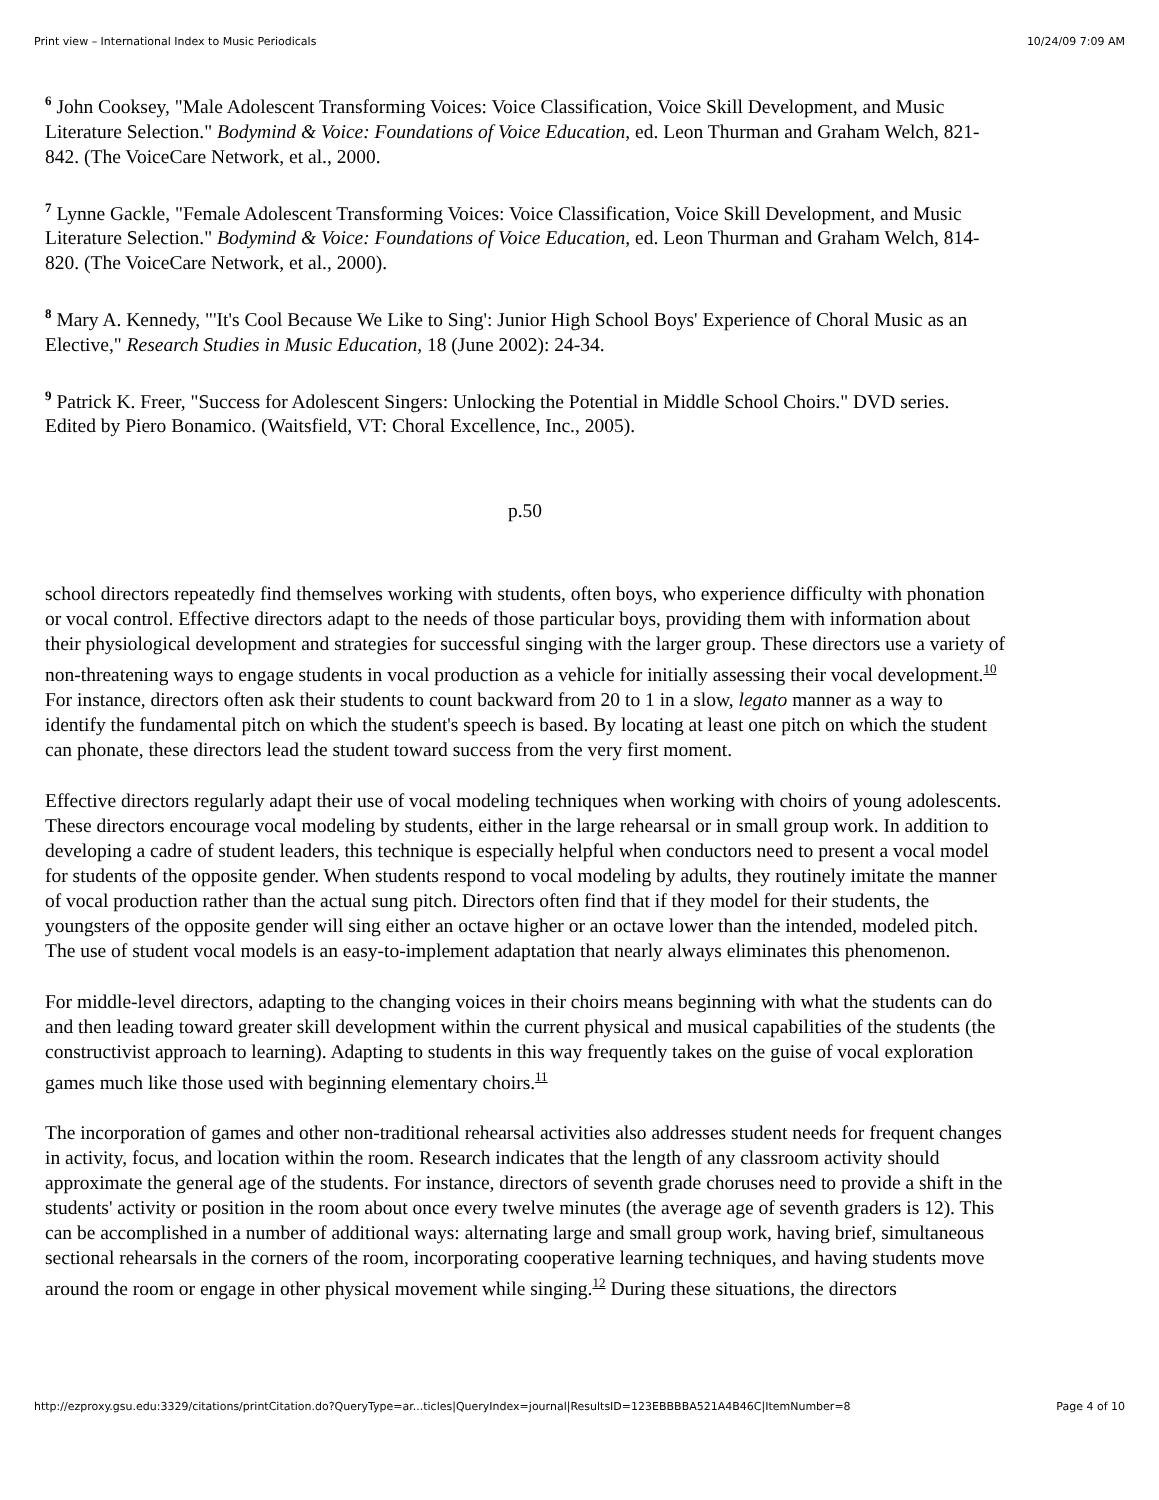Print view – International Index to Music Periodicals 10/24/09 7:09 AM
<sup>6</sup> John Cooksey, "Male Adolescent Transforming Voices: Voice Classification, Voice Skill Development, and Music Literature Selection." Bodymind & Voice: Foundations of Voice Education, ed. Leon Thurman and Graham Welch, 821-842. (The VoiceCare Network, et al., 2000.
<sup>7</sup> Lynne Gackle, "Female Adolescent Transforming Voices: Voice Classification, Voice Skill Development, and Music Literature Selection." Bodymind & Voice: Foundations of Voice Education, ed. Leon Thurman and Graham Welch, 814-820. (The VoiceCare Network, et al., 2000).
<sup>8</sup> Mary A. Kennedy, "'It's Cool Because We Like to Sing': Junior High School Boys' Experience of Choral Music as an Elective," Research Studies in Music Education, 18 (June 2002): 24-34.
<sup>9</sup> Patrick K. Freer, "Success for Adolescent Singers: Unlocking the Potential in Middle School Choirs." DVD series. Edited by Piero Bonamico. (Waitsfield, VT: Choral Excellence, Inc., 2005).
p.50
school directors repeatedly find themselves working with students, often boys, who experience difficulty with phonation or vocal control. Effective directors adapt to the needs of those particular boys, providing them with information about their physiological development and strategies for successful singing with the larger group. These directors use a variety of non-threatening ways to engage students in vocal production as a vehicle for initially assessing their vocal development.<sup>10</sup> For instance, directors often ask their students to count backward from 20 to 1 in a slow, legato manner as a way to identify the fundamental pitch on which the student's speech is based. By locating at least one pitch on which the student can phonate, these directors lead the student toward success from the very first moment.
Effective directors regularly adapt their use of vocal modeling techniques when working with choirs of young adolescents. These directors encourage vocal modeling by students, either in the large rehearsal or in small group work. In addition to developing a cadre of student leaders, this technique is especially helpful when conductors need to present a vocal model for students of the opposite gender. When students respond to vocal modeling by adults, they routinely imitate the manner of vocal production rather than the actual sung pitch. Directors often find that if they model for their students, the youngsters of the opposite gender will sing either an octave higher or an octave lower than the intended, modeled pitch. The use of student vocal models is an easy-to-implement adaptation that nearly always eliminates this phenomenon.
For middle-level directors, adapting to the changing voices in their choirs means beginning with what the students can do and then leading toward greater skill development within the current physical and musical capabilities of the students (the constructivist approach to learning). Adapting to students in this way frequently takes on the guise of vocal exploration games much like those used with beginning elementary choirs.<sup>11</sup>
The incorporation of games and other non-traditional rehearsal activities also addresses student needs for frequent changes in activity, focus, and location within the room. Research indicates that the length of any classroom activity should approximate the general age of the students. For instance, directors of seventh grade choruses need to provide a shift in the students' activity or position in the room about once every twelve minutes (the average age of seventh graders is 12). This can be accomplished in a number of additional ways: alternating large and small group work, having brief, simultaneous sectional rehearsals in the corners of the room, incorporating cooperative learning techniques, and having students move around the room or engage in other physical movement while singing.<sup>12</sup> During these situations, the directors
http://ezproxy.gsu.edu:3329/citations/printCitation.do?QueryType=ar...ticles|QueryIndex=journal|ResultsID=123EBBBBA521A4B46C|ItemNumber=8 Page 4 of 10